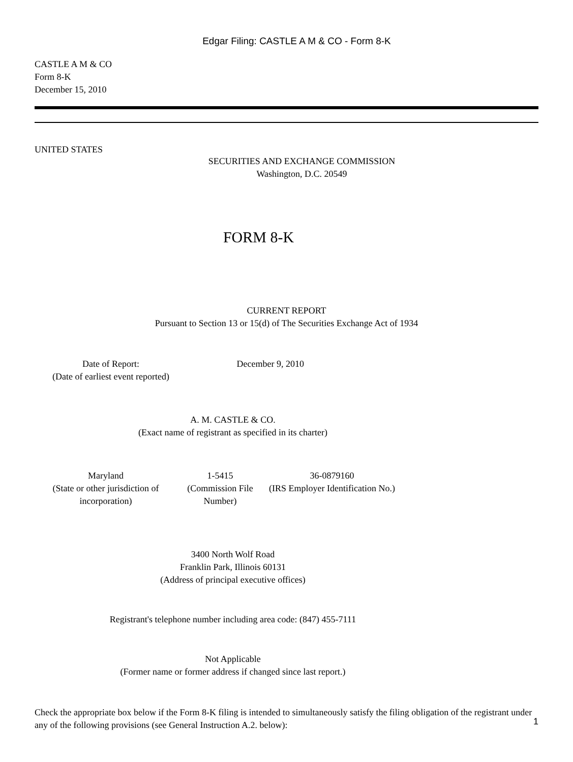Edgar Filing: CASTLE A M & CO - Form 8-K
CASTLE A M & CO
Form 8-K
December 15, 2010
UNITED STATES
SECURITIES AND EXCHANGE COMMISSION
Washington, D.C. 20549
FORM 8-K
CURRENT REPORT
Pursuant to Section 13 or 15(d) of The Securities Exchange Act of 1934
| Date of Report: (Date of earliest event reported) | December 9, 2010 |
A. M. CASTLE & CO.
(Exact name of registrant as specified in its charter)
| Maryland (State or other jurisdiction of incorporation) | 1-5415 (Commission File Number) | 36-0879160 (IRS Employer Identification No.) |
3400 North Wolf Road
Franklin Park, Illinois 60131
(Address of principal executive offices)
Registrant's telephone number including area code: (847) 455-7111
Not Applicable
(Former name or former address if changed since last report.)
Check the appropriate box below if the Form 8-K filing is intended to simultaneously satisfy the filing obligation of the registrant under any of the following provisions (see General Instruction A.2. below):
1